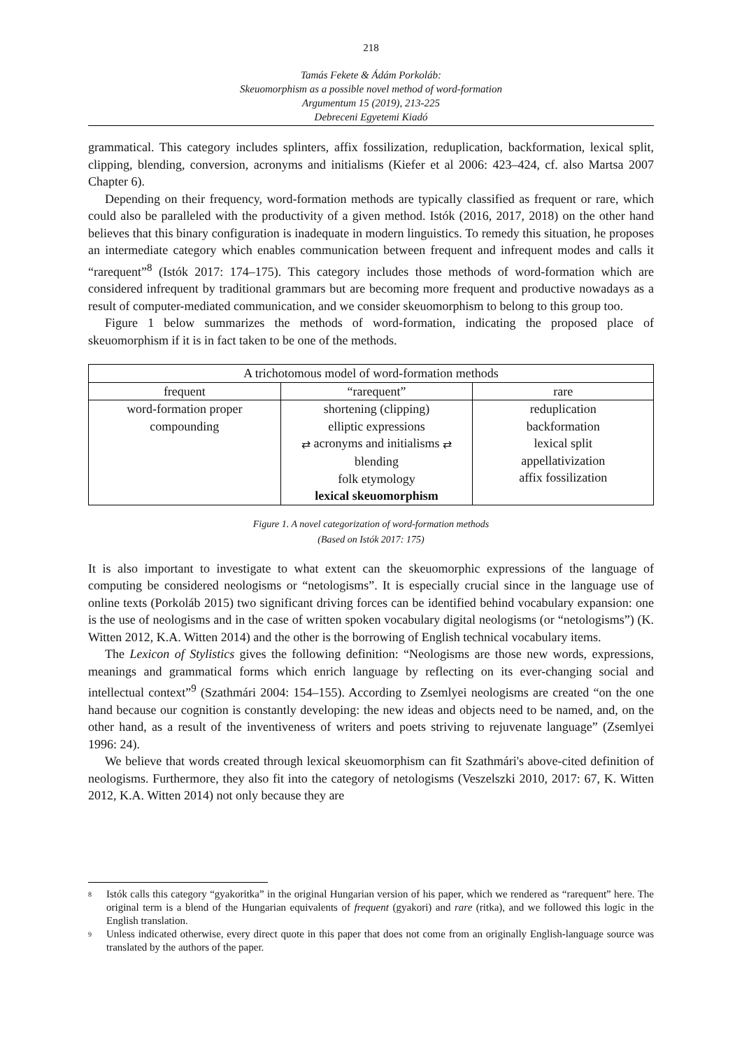218
Tamás Fekete & Ádám Porkoláb:
Skeuomorphism as a possible novel method of word-formation
Argumentum 15 (2019), 213-225
Debreceni Egyetemi Kiadó
grammatical. This category includes splinters, affix fossilization, reduplication, backformation, lexical split, clipping, blending, conversion, acronyms and initialisms (Kiefer et al 2006: 423–424, cf. also Martsa 2007 Chapter 6).
Depending on their frequency, word-formation methods are typically classified as frequent or rare, which could also be paralleled with the productivity of a given method. Istók (2016, 2017, 2018) on the other hand believes that this binary configuration is inadequate in modern linguistics. To remedy this situation, he proposes an intermediate category which enables communication between frequent and infrequent modes and calls it “rarequent”<sup>8</sup> (Istók 2017: 174–175). This category includes those methods of word-formation which are considered infrequent by traditional grammars but are becoming more frequent and productive nowadays as a result of computer-mediated communication, and we consider skeuomorphism to belong to this group too.
Figure 1 below summarizes the methods of word-formation, indicating the proposed place of skeuomorphism if it is in fact taken to be one of the methods.
| A trichotomous model of word-formation methods | | |
| --- | --- | --- |
| frequent | “rarequent” | rare |
| word-formation proper compounding | shortening (clipping) elliptic expressions ⇄ acronyms and initialisms ⇄ blending folk etymology lexical skeuomorphism | reduplication backformation lexical split appellativization affix fossilization |
Figure 1. A novel categorization of word-formation methods
(Based on Istók 2017: 175)
It is also important to investigate to what extent can the skeuomorphic expressions of the language of computing be considered neologisms or “netologisms”. It is especially crucial since in the language use of online texts (Porkoláb 2015) two significant driving forces can be identified behind vocabulary expansion: one is the use of neologisms and in the case of written spoken vocabulary digital neologisms (or “netologisms”) (K. Witten 2012, K.A. Witten 2014) and the other is the borrowing of English technical vocabulary items.
The Lexicon of Stylistics gives the following definition: “Neologisms are those new words, expressions, meanings and grammatical forms which enrich language by reflecting on its ever-changing social and intellectual context”<sup>9</sup> (Szathmári 2004: 154–155). According to Zsemlyei neologisms are created “on the one hand because our cognition is constantly developing: the new ideas and objects need to be named, and, on the other hand, as a result of the inventiveness of writers and poets striving to rejuvenate language” (Zsemlyei 1996: 24).
We believe that words created through lexical skeuomorphism can fit Szathmári's above-cited definition of neologisms. Furthermore, they also fit into the category of netologisms (Veszelszki 2010, 2017: 67, K. Witten 2012, K.A. Witten 2014) not only because they are
<sup>8</sup> Istók calls this category “gyakoritka” in the original Hungarian version of his paper, which we rendered as “rarequent” here. The original term is a blend of the Hungarian equivalents of frequent (gyakori) and rare (ritka), and we followed this logic in the English translation.
<sup>9</sup> Unless indicated otherwise, every direct quote in this paper that does not come from an originally English-language source was translated by the authors of the paper.